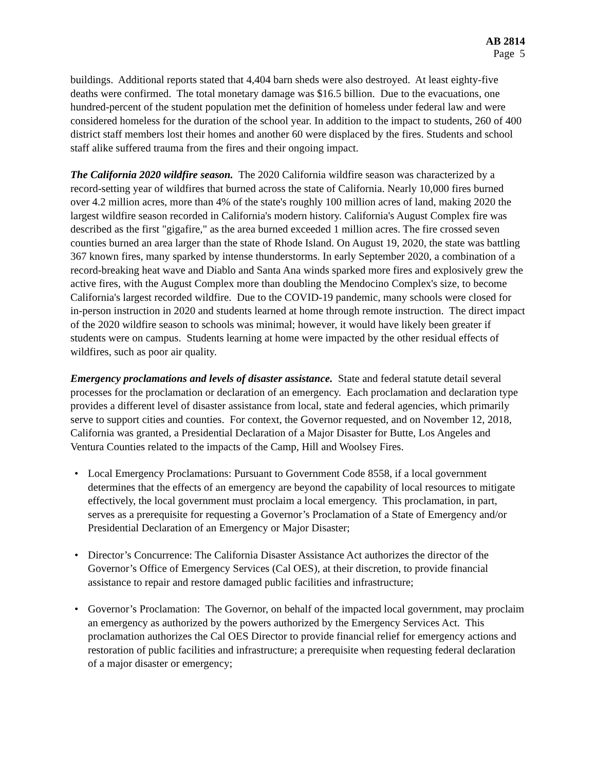AB 2814
Page 5
buildings. Additional reports stated that 4,404 barn sheds were also destroyed. At least eighty-five deaths were confirmed. The total monetary damage was $16.5 billion. Due to the evacuations, one hundred-percent of the student population met the definition of homeless under federal law and were considered homeless for the duration of the school year. In addition to the impact to students, 260 of 400 district staff members lost their homes and another 60 were displaced by the fires. Students and school staff alike suffered trauma from the fires and their ongoing impact.
The California 2020 wildfire season. The 2020 California wildfire season was characterized by a record-setting year of wildfires that burned across the state of California. Nearly 10,000 fires burned over 4.2 million acres, more than 4% of the state's roughly 100 million acres of land, making 2020 the largest wildfire season recorded in California's modern history. California's August Complex fire was described as the first "gigafire," as the area burned exceeded 1 million acres. The fire crossed seven counties burned an area larger than the state of Rhode Island. On August 19, 2020, the state was battling 367 known fires, many sparked by intense thunderstorms. In early September 2020, a combination of a record-breaking heat wave and Diablo and Santa Ana winds sparked more fires and explosively grew the active fires, with the August Complex more than doubling the Mendocino Complex's size, to become California's largest recorded wildfire. Due to the COVID-19 pandemic, many schools were closed for in-person instruction in 2020 and students learned at home through remote instruction. The direct impact of the 2020 wildfire season to schools was minimal; however, it would have likely been greater if students were on campus. Students learning at home were impacted by the other residual effects of wildfires, such as poor air quality.
Emergency proclamations and levels of disaster assistance. State and federal statute detail several processes for the proclamation or declaration of an emergency. Each proclamation and declaration type provides a different level of disaster assistance from local, state and federal agencies, which primarily serve to support cities and counties. For context, the Governor requested, and on November 12, 2018, California was granted, a Presidential Declaration of a Major Disaster for Butte, Los Angeles and Ventura Counties related to the impacts of the Camp, Hill and Woolsey Fires.
• Local Emergency Proclamations: Pursuant to Government Code 8558, if a local government determines that the effects of an emergency are beyond the capability of local resources to mitigate effectively, the local government must proclaim a local emergency. This proclamation, in part, serves as a prerequisite for requesting a Governor’s Proclamation of a State of Emergency and/or Presidential Declaration of an Emergency or Major Disaster;
• Director’s Concurrence: The California Disaster Assistance Act authorizes the director of the Governor’s Office of Emergency Services (Cal OES), at their discretion, to provide financial assistance to repair and restore damaged public facilities and infrastructure;
• Governor’s Proclamation: The Governor, on behalf of the impacted local government, may proclaim an emergency as authorized by the powers authorized by the Emergency Services Act. This proclamation authorizes the Cal OES Director to provide financial relief for emergency actions and restoration of public facilities and infrastructure; a prerequisite when requesting federal declaration of a major disaster or emergency;